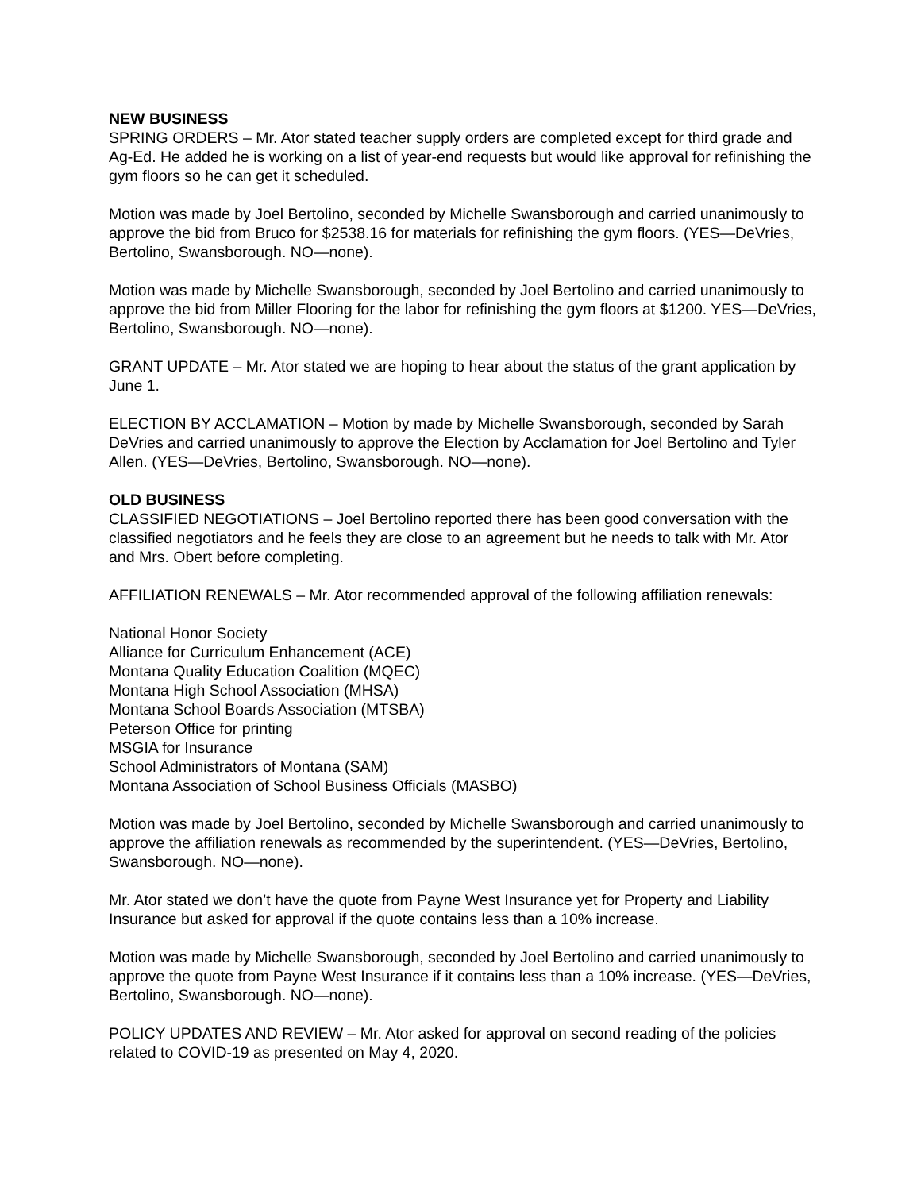NEW BUSINESS
SPRING ORDERS – Mr. Ator stated teacher supply orders are completed except for third grade and Ag-Ed. He added he is working on a list of year-end requests but would like approval for refinishing the gym floors so he can get it scheduled.
Motion was made by Joel Bertolino, seconded by Michelle Swansborough and carried unanimously to approve the bid from Bruco for $2538.16 for materials for refinishing the gym floors. (YES—DeVries, Bertolino, Swansborough. NO—none).
Motion was made by Michelle Swansborough, seconded by Joel Bertolino and carried unanimously to approve the bid from Miller Flooring for the labor for refinishing the gym floors at $1200. YES—DeVries, Bertolino, Swansborough. NO—none).
GRANT UPDATE – Mr. Ator stated we are hoping to hear about the status of the grant application by June 1.
ELECTION BY ACCLAMATION – Motion by made by Michelle Swansborough, seconded by Sarah DeVries and carried unanimously to approve the Election by Acclamation for Joel Bertolino and Tyler Allen. (YES—DeVries, Bertolino, Swansborough. NO—none).
OLD BUSINESS
CLASSIFIED NEGOTIATIONS – Joel Bertolino reported there has been good conversation with the classified negotiators and he feels they are close to an agreement but he needs to talk with Mr. Ator and Mrs. Obert before completing.
AFFILIATION RENEWALS – Mr. Ator recommended approval of the following affiliation renewals:
National Honor Society
Alliance for Curriculum Enhancement (ACE)
Montana Quality Education Coalition (MQEC)
Montana High School Association (MHSA)
Montana School Boards Association (MTSBA)
Peterson Office for printing
MSGIA for Insurance
School Administrators of Montana (SAM)
Montana Association of School Business Officials (MASBO)
Motion was made by Joel Bertolino, seconded by Michelle Swansborough and carried unanimously to approve the affiliation renewals as recommended by the superintendent. (YES—DeVries, Bertolino, Swansborough. NO—none).
Mr. Ator stated we don’t have the quote from Payne West Insurance yet for Property and Liability Insurance but asked for approval if the quote contains less than a 10% increase.
Motion was made by Michelle Swansborough, seconded by Joel Bertolino and carried unanimously to approve the quote from Payne West Insurance if it contains less than a 10% increase. (YES—DeVries, Bertolino, Swansborough. NO—none).
POLICY UPDATES AND REVIEW – Mr. Ator asked for approval on second reading of the policies related to COVID-19 as presented on May 4, 2020.